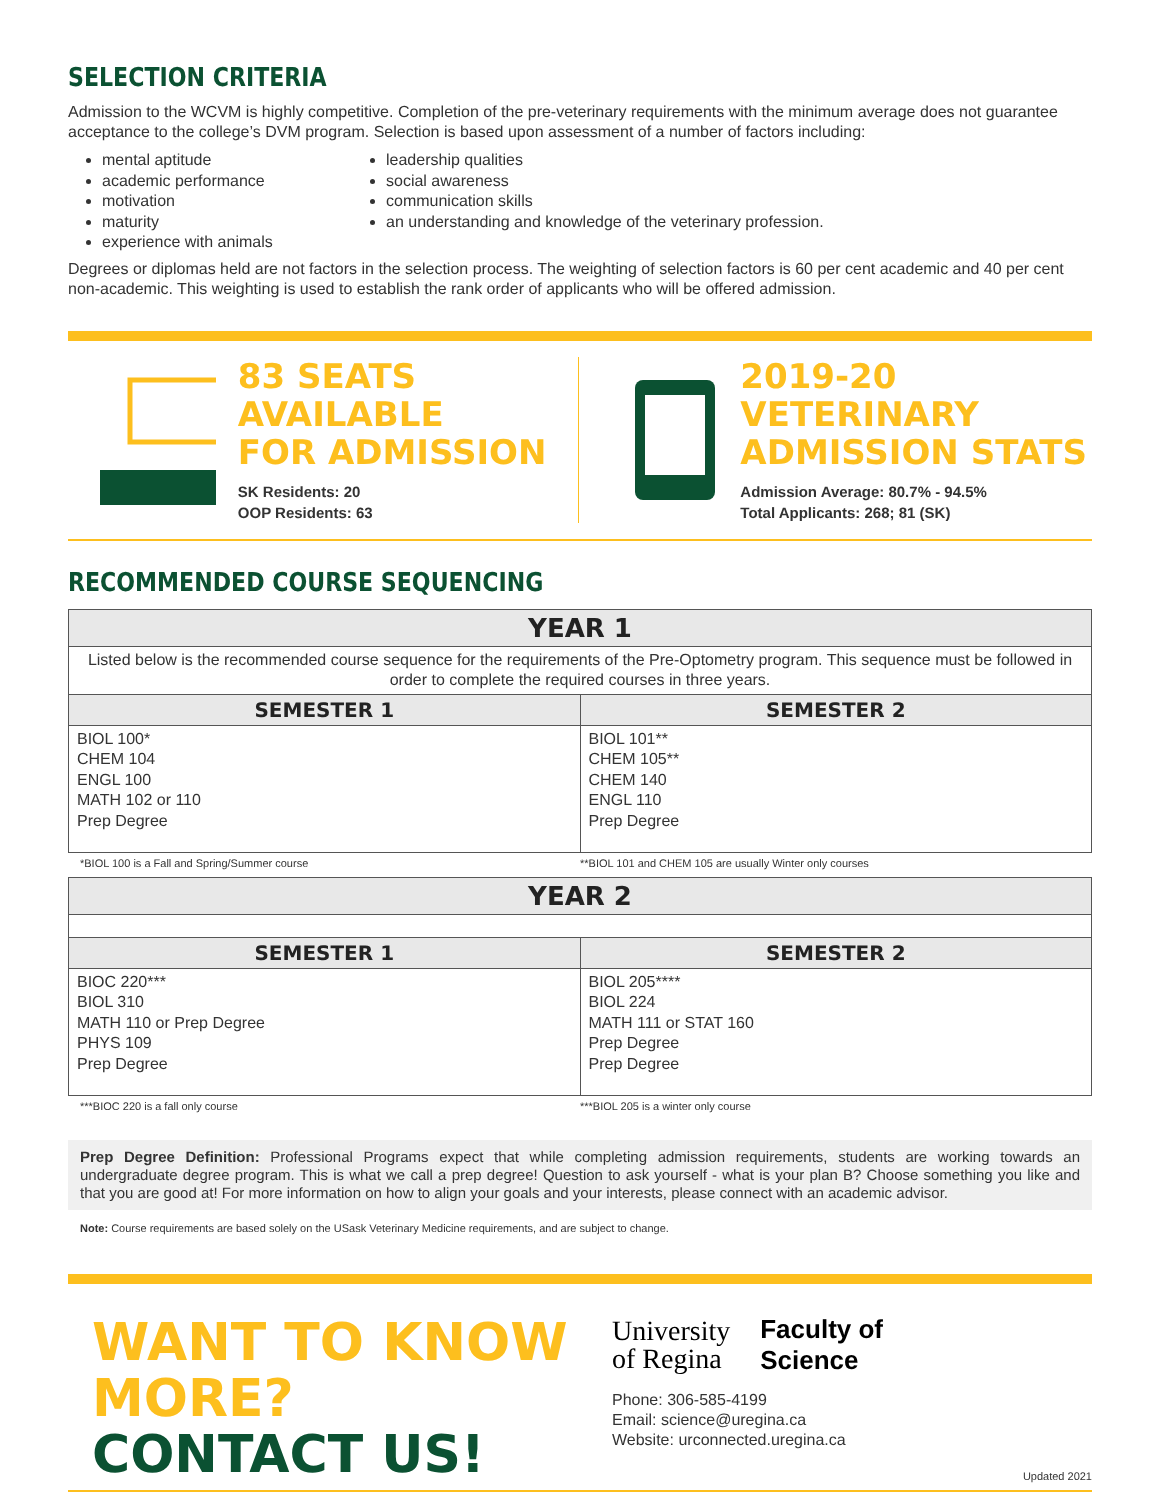SELECTION CRITERIA
Admission to the WCVM is highly competitive. Completion of the pre-veterinary requirements with the minimum average does not guarantee acceptance to the college’s DVM program. Selection is based upon assessment of a number of factors including:
mental aptitude
academic performance
motivation
maturity
experience with animals
leadership qualities
social awareness
communication skills
an understanding and knowledge of the veterinary profession.
Degrees or diplomas held are not factors in the selection process. The weighting of selection factors is 60 per cent academic and 40 per cent non-academic. This weighting is used to establish the rank order of applicants who will be offered admission.
83 SEATS AVAILABLE
FOR ADMISSION
SK Residents: 20
OOP Residents: 63
2019-20 VETERINARY
ADMISSION STATS
Admission Average: 80.7% - 94.5%
Total Applicants: 268; 81 (SK)
RECOMMENDED COURSE SEQUENCING
| YEAR 1 | |
| --- | --- |
| Listed below is the recommended course sequence for the requirements of the Pre-Optometry program. This sequence must be followed in order to complete the required courses in three years. | |
| SEMESTER 1 | SEMESTER 2 |
| BIOL 100* CHEM 104 ENGL 100 MATH 102 or 110 Prep Degree | BIOL 101** CHEM 105** CHEM 140 ENGL 110 Prep Degree |
*BIOL 100 is a Fall and Spring/Summer course
**BIOL 101 and CHEM 105 are usually Winter only courses
| YEAR 2 | |
| --- | --- |
| SEMESTER 1 | SEMESTER 2 |
| BIOC 220*** BIOL 310 MATH 110 or Prep Degree PHYS 109 Prep Degree | BIOL 205**** BIOL 224 MATH 111 or STAT 160 Prep Degree Prep Degree |
***BIOC 220 is a fall only course
***BIOL 205 is a winter only course
Prep Degree Definition: Professional Programs expect that while completing admission requirements, students are working towards an undergraduate degree program. This is what we call a prep degree! Question to ask yourself - what is your plan B? Choose something you like and that you are good at! For more information on how to align your goals and your interests, please connect with an academic advisor.
Note: Course requirements are based solely on the USask Veterinary Medicine requirements, and are subject to change.
WANT TO KNOW MORE?
CONTACT US!
University
of Regina
Faculty of
Science
Phone: 306-585-4199
Email: science@uregina.ca
Website: urconnected.uregina.ca
Updated 2021